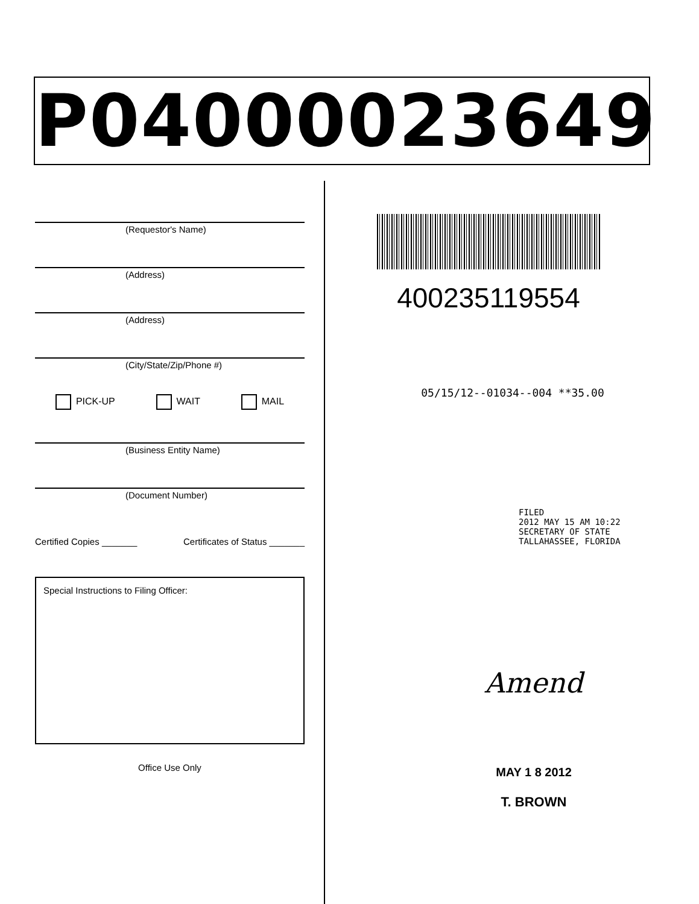P04000023649
(Requestor's Name)
(Address)
(Address)
(City/State/Zip/Phone #)
PICK-UP WAIT MAIL
(Business Entity Name)
(Document Number)
Certified Copies _______ Certificates of Status _______
Special Instructions to Filing Officer:
Office Use Only
400235119554
05/15/12--01034--004 **35.00
FILED
2012 MAY 15 AM 10:22
SECRETARY OF STATE
TALLAHASSEE, FLORIDA
Amend
MAY 1 8 2012
T. BROWN